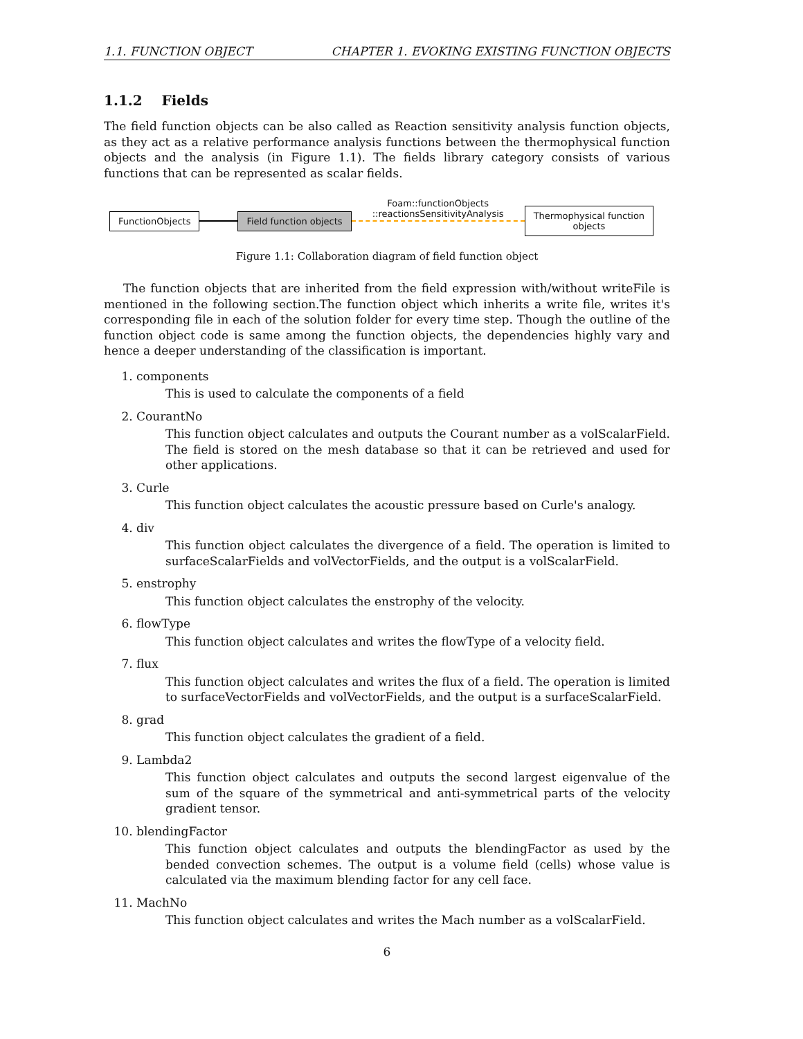1.1. FUNCTION OBJECT CHAPTER 1. EVOKING EXISTING FUNCTION OBJECTS
1.1.2 Fields
The field function objects can be also called as Reaction sensitivity analysis function objects, as they act as a relative performance analysis functions between the thermophysical function objects and the analysis (in Figure 1.1). The fields library category consists of various functions that can be represented as scalar fields.
FunctionObjects Field function objects
Foam::functionObjects
::reactionsSensitivityAnalysis
Thermophysical function
objects
Figure 1.1: Collaboration diagram of field function object
The function objects that are inherited from the field expression with/without writeFile is mentioned in the following section.The function object which inherits a write file, writes it's corresponding file in each of the solution folder for every time step. Though the outline of the function object code is same among the function objects, the dependencies highly vary and hence a deeper understanding of the classification is important.
1. components
This is used to calculate the components of a field
2. CourantNo
This function object calculates and outputs the Courant number as a volScalarField. The field is stored on the mesh database so that it can be retrieved and used for other applications.
3. Curle
This function object calculates the acoustic pressure based on Curle's analogy.
4. div
This function object calculates the divergence of a field. The operation is limited to surfaceScalarFields and volVectorFields, and the output is a volScalarField.
5. enstrophy
This function object calculates the enstrophy of the velocity.
6. flowType
This function object calculates and writes the flowType of a velocity field.
7. flux
This function object calculates and writes the flux of a field. The operation is limited to surfaceVectorFields and volVectorFields, and the output is a surfaceScalarField.
8. grad
This function object calculates the gradient of a field.
9. Lambda2
This function object calculates and outputs the second largest eigenvalue of the sum of the square of the symmetrical and anti-symmetrical parts of the velocity gradient tensor.
10. blendingFactor
This function object calculates and outputs the blendingFactor as used by the bended convection schemes. The output is a volume field (cells) whose value is calculated via the maximum blending factor for any cell face.
11. MachNo
This function object calculates and writes the Mach number as a volScalarField.
6